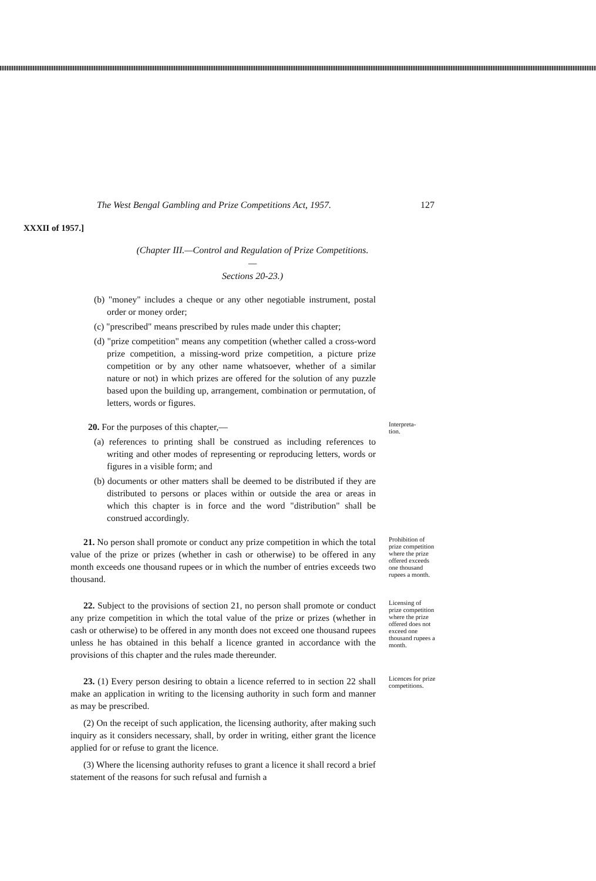The West Bengal Gambling and Prize Competitions Act, 1957. 127
XXXII of 1957.]
(Chapter III.—Control and Regulation of Prize Competitions.—
Sections 20-23.)
(b) "money" includes a cheque or any other negotiable instrument, postal order or money order;
(c) "prescribed" means prescribed by rules made under this chapter;
(d) "prize competition" means any competition (whether called a cross-word prize competition, a missing-word prize competition, a picture prize competition or by any other name whatsoever, whether of a similar nature or not) in which prizes are offered for the solution of any puzzle based upon the building up, arrangement, combination or permutation, of letters, words or figures.
20. For the purposes of this chapter,—
(a) references to printing shall be construed as including references to writing and other modes of representing or reproducing letters, words or figures in a visible form; and
(b) documents or other matters shall be deemed to be distributed if they are distributed to persons or places within or outside the area or areas in which this chapter is in force and the word "distribution" shall be construed accordingly.
Interpreta-
tion.
21. No person shall promote or conduct any prize competition in which the total value of the prize or prizes (whether in cash or otherwise) to be offered in any month exceeds one thousand rupees or in which the number of entries exceeds two thousand.
Prohibition of prize competition where the prize offered exceeds one thousand rupees a month.
22. Subject to the provisions of section 21, no person shall promote or conduct any prize competition in which the total value of the prize or prizes (whether in cash or otherwise) to be offered in any month does not exceed one thousand rupees unless he has obtained in this behalf a licence granted in accordance with the provisions of this chapter and the rules made thereunder.
Licensing of prize competition where the prize offered does not exceed one thousand rupees a month.
23. (1) Every person desiring to obtain a licence referred to in section 22 shall make an application in writing to the licensing authority in such form and manner as may be prescribed.
(2) On the receipt of such application, the licensing authority, after making such inquiry as it considers necessary, shall, by order in writing, either grant the licence applied for or refuse to grant the licence.
(3) Where the licensing authority refuses to grant a licence it shall record a brief statement of the reasons for such refusal and furnish a
Licences for prize competitions.